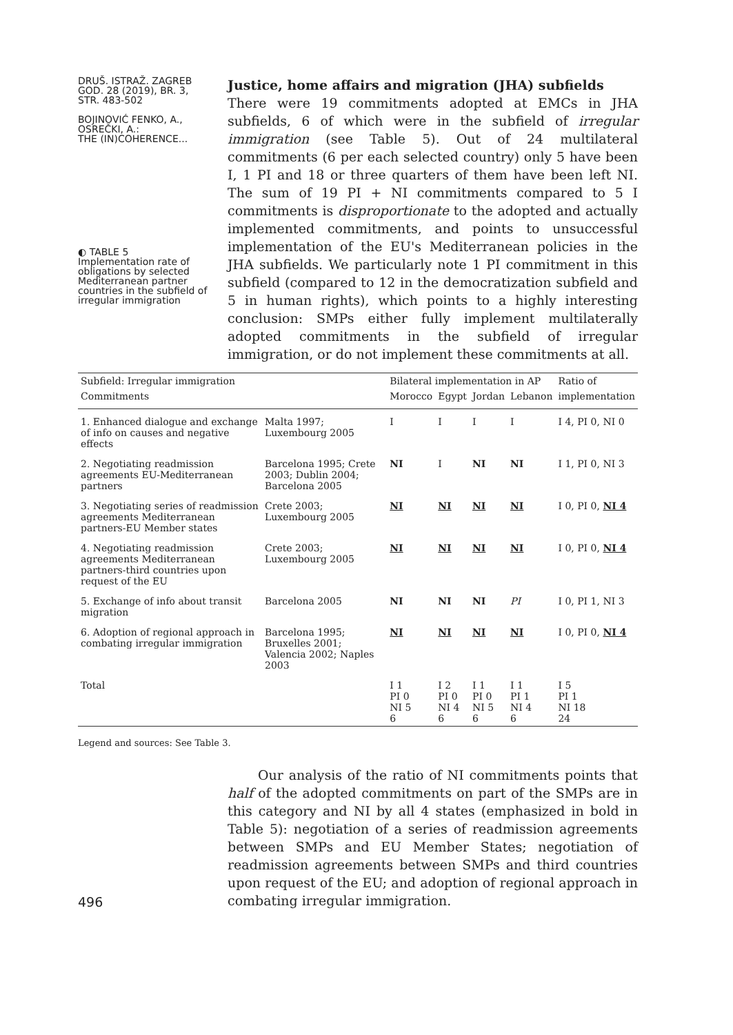DRUŠ. ISTRAŽ. ZAGREB
GOD. 28 (2019), BR. 3,
STR. 483-502
BOJINOVIĆ FENKO, A.,
OSREČKI, A.:
THE (IN)COHERENCE...
◐ TABLE 5
Implementation rate of obligations by selected Mediterranean partner countries in the subfield of irregular immigration
Justice, home affairs and migration (JHA) subfields
There were 19 commitments adopted at EMCs in JHA subfields, 6 of which were in the subfield of irregular immigration (see Table 5). Out of 24 multilateral commitments (6 per each selected country) only 5 have been I, 1 PI and 18 or three quarters of them have been left NI. The sum of 19 PI + NI commitments compared to 5 I commitments is disproportionate to the adopted and actually implemented commitments, and points to unsuccessful implementation of the EU's Mediterranean policies in the JHA subfields. We particularly note 1 PI commitment in this subfield (compared to 12 in the democratization subfield and 5 in human rights), which points to a highly interesting conclusion: SMPs either fully implement multilaterally adopted commitments in the subfield of irregular immigration, or do not implement these commitments at all.
| Subfield: Irregular immigration | | Bilateral implementation in AP | | | | Ratio of |
| --- | --- | --- | --- | --- | --- | --- |
| Commitments | | Morocco | Egypt | Jordan | Lebanon | implementation |
| 1. Enhanced dialogue and exchange of info on causes and negative effects | Malta 1997; Luxembourg 2005 | I | I | I | I | I 4, PI 0, NI 0 |
| 2. Negotiating readmission agreements EU-Mediterranean partners | Barcelona 1995; Crete 2003; Dublin 2004; Barcelona 2005 | NI | I | NI | NI | I 1, PI 0, NI 3 |
| 3. Negotiating series of readmission agreements Mediterranean partners-EU Member states | Crete 2003; Luxembourg 2005 | NI | NI | NI | NI | I 0, PI 0, NI 4 |
| 4. Negotiating readmission agreements Mediterranean partners-third countries upon request of the EU | Crete 2003; Luxembourg 2005 | NI | NI | NI | NI | I 0, PI 0, NI 4 |
| 5. Exchange of info about transit migration | Barcelona 2005 | NI | NI | NI | PI | I 0, PI 1, NI 3 |
| 6. Adoption of regional approach in combating irregular immigration | Barcelona 1995; Bruxelles 2001; Valencia 2002; Naples 2003 | NI | NI | NI | NI | I 0, PI 0, NI 4 |
| Total | | I 1 PI 0 NI 5 6 | I 2 PI 0 NI 4 6 | I 1 PI 0 NI 5 6 | I 1 PI 1 NI 4 6 | I 5 PI 1 NI 18 24 |
Legend and sources: See Table 3.
496
Our analysis of the ratio of NI commitments points that half of the adopted commitments on part of the SMPs are in this category and NI by all 4 states (emphasized in bold in Table 5): negotiation of a series of readmission agreements between SMPs and EU Member States; negotiation of readmission agreements between SMPs and third countries upon request of the EU; and adoption of regional approach in combating irregular immigration.